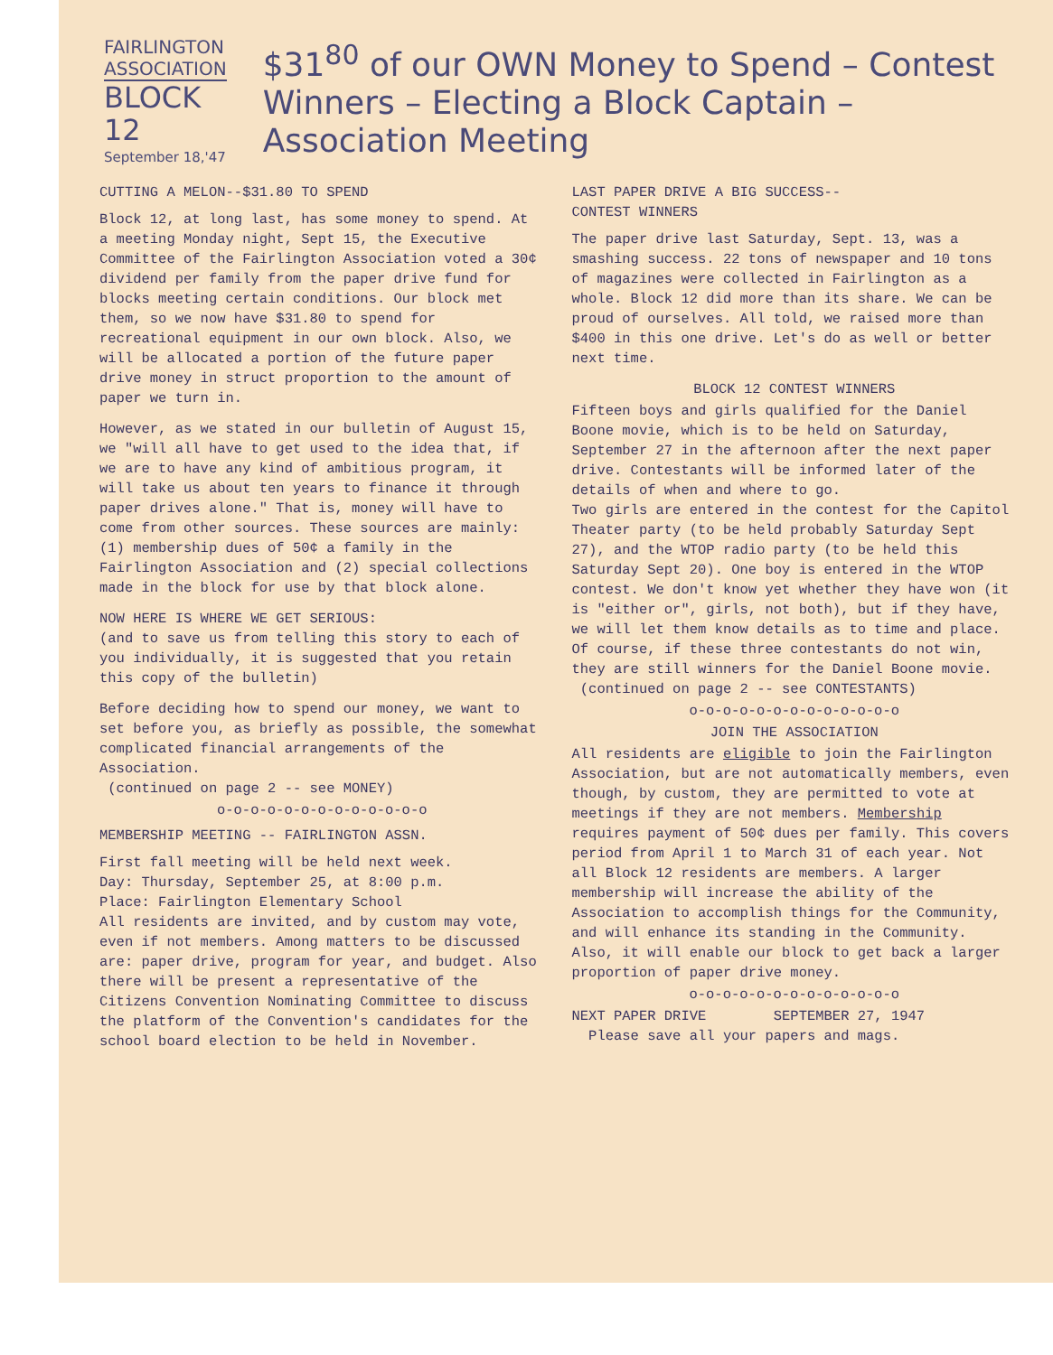FAIRLINGTON
ASSOCIATION
BLOCK 12
September 18,'47
$31<sup>80</sup> of our OWN Money to Spend – Contest Winners – Electing a Block Captain – Association Meeting
CUTTING A MELON--$31.80 TO SPEND
Block 12, at long last, has some money to spend. At a meeting Monday night, Sept 15, the Executive Committee of the Fairlington Association voted a 30¢ dividend per family from the paper drive fund for blocks meeting certain conditions. Our block met them, so we now have $31.80 to spend for recreational equipment in our own block. Also, we will be allocated a portion of the future paper drive money in struct proportion to the amount of paper we turn in.
However, as we stated in our bulletin of August 15, we "will all have to get used to the idea that, if we are to have any kind of ambitious program, it will take us about ten years to finance it through paper drives alone." That is, money will have to come from other sources. These sources are mainly: (1) membership dues of 50¢ a family in the Fairlington Association and (2) special collections made in the block for use by that block alone.
NOW HERE IS WHERE WE GET SERIOUS:
(and to save us from telling this story to each of you individually, it is suggested that you retain this copy of the bulletin)
Before deciding how to spend our money, we want to set before you, as briefly as possible, the somewhat complicated financial arrangements of the Association.
(continued on page 2 -- see MONEY)
o-o-o-o-o-o-o-o-o-o-o-o-o
MEMBERSHIP MEETING -- FAIRLINGTON ASSN.
First fall meeting will be held next week.
Day: Thursday, September 25, at 8:00 p.m.
Place: Fairlington Elementary School
All residents are invited, and by custom may vote, even if not members. Among matters to be discussed are: paper drive, program for year, and budget. Also there will be present a representative of the Citizens Convention Nominating Committee to discuss the platform of the Convention's candidates for the school board election to be held in November.
LAST PAPER DRIVE A BIG SUCCESS--
CONTEST WINNERS
The paper drive last Saturday, Sept. 13, was a smashing success. 22 tons of newspaper and 10 tons of magazines were collected in Fairlington as a whole. Block 12 did more than its share. We can be proud of ourselves. All told, we raised more than $400 in this one drive. Let's do as well or better next time.
BLOCK 12 CONTEST WINNERS
Fifteen boys and girls qualified for the Daniel Boone movie, which is to be held on Saturday, September 27 in the afternoon after the next paper drive. Contestants will be informed later of the details of when and where to go.
Two girls are entered in the contest for the Capitol Theater party (to be held probably Saturday Sept 27), and the WTOP radio party (to be held this Saturday Sept 20). One boy is entered in the WTOP contest. We don't know yet whether they have won (it is "either or", girls, not both), but if they have, we will let them know details as to time and place. Of course, if these three contestants do not win, they are still winners for the Daniel Boone movie.
(continued on page 2 -- see CONTESTANTS)
o-o-o-o-o-o-o-o-o-o-o-o-o
JOIN THE ASSOCIATION
All residents are eligible to join the Fairlington Association, but are not automatically members, even though, by custom, they are permitted to vote at meetings if they are not members. Membership requires payment of 50¢ dues per family. This covers period from April 1 to March 31 of each year. Not all Block 12 residents are members. A larger membership will increase the ability of the Association to accomplish things for the Community, and will enhance its standing in the Community. Also, it will enable our block to get back a larger proportion of paper drive money.
o-o-o-o-o-o-o-o-o-o-o-o-o
NEXT PAPER DRIVE SEPTEMBER 27, 1947
Please save all your papers and mags.